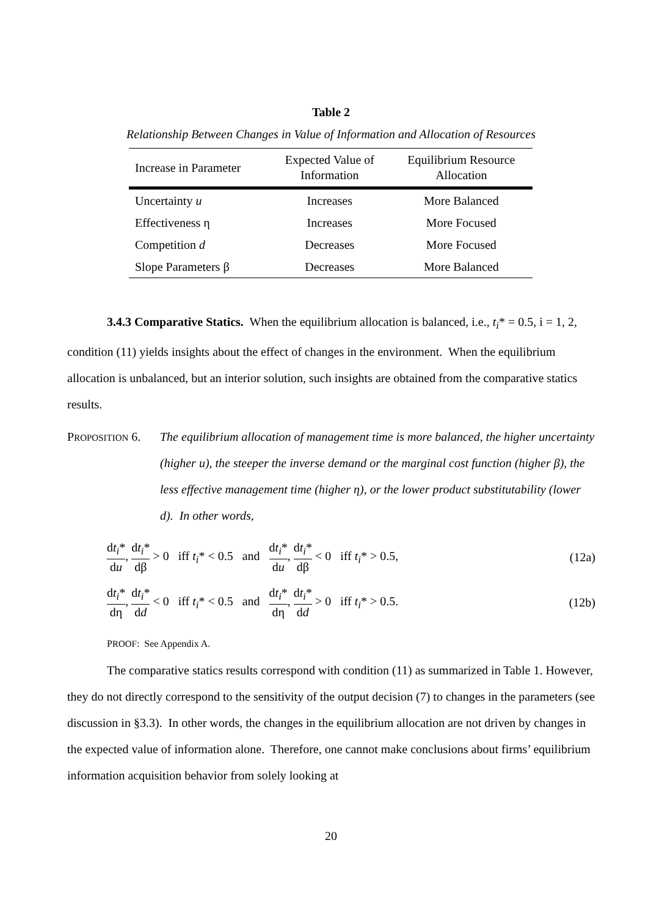Table 2
Relationship Between Changes in Value of Information and Allocation of Resources
| Increase in Parameter | Expected Value of Information | Equilibrium Resource Allocation |
| --- | --- | --- |
| Uncertainty u | Increases | More Balanced |
| Effectiveness η | Increases | More Focused |
| Competition d | Decreases | More Focused |
| Slope Parameters β | Decreases | More Balanced |
3.4.3 Comparative Statics. When the equilibrium allocation is balanced, i.e., t<sub>i</sub>* = 0.5, i = 1, 2, condition (11) yields insights about the effect of changes in the environment. When the equilibrium allocation is unbalanced, but an interior solution, such insights are obtained from the comparative statics results.
PROPOSITION 6.
The equilibrium allocation of management time is more balanced, the higher uncertainty (higher u), the steeper the inverse demand or the marginal cost function (higher β), the less effective management time (higher η), or the lower product substitutability (lower d). In other words,
dt<sub>i</sub>* du, dt<sub>i</sub>* dβ > 0 iff t<sub>i</sub>* < 0.5 and dt<sub>i</sub>* du, dt<sub>i</sub>* dβ < 0 iff t<sub>i</sub>* > 0.5,
(12a)
dt<sub>i</sub>* dη, dt<sub>i</sub>* dd < 0 iff t<sub>i</sub>* < 0.5 and dt<sub>i</sub>* dη, dt<sub>i</sub>* dd > 0 iff t<sub>i</sub>* > 0.5.
(12b)
PROOF: See Appendix A.
The comparative statics results correspond with condition (11) as summarized in Table 1. However, they do not directly correspond to the sensitivity of the output decision (7) to changes in the parameters (see discussion in §3.3). In other words, the changes in the equilibrium allocation are not driven by changes in the expected value of information alone. Therefore, one cannot make conclusions about firms’ equilibrium information acquisition behavior from solely looking at
20